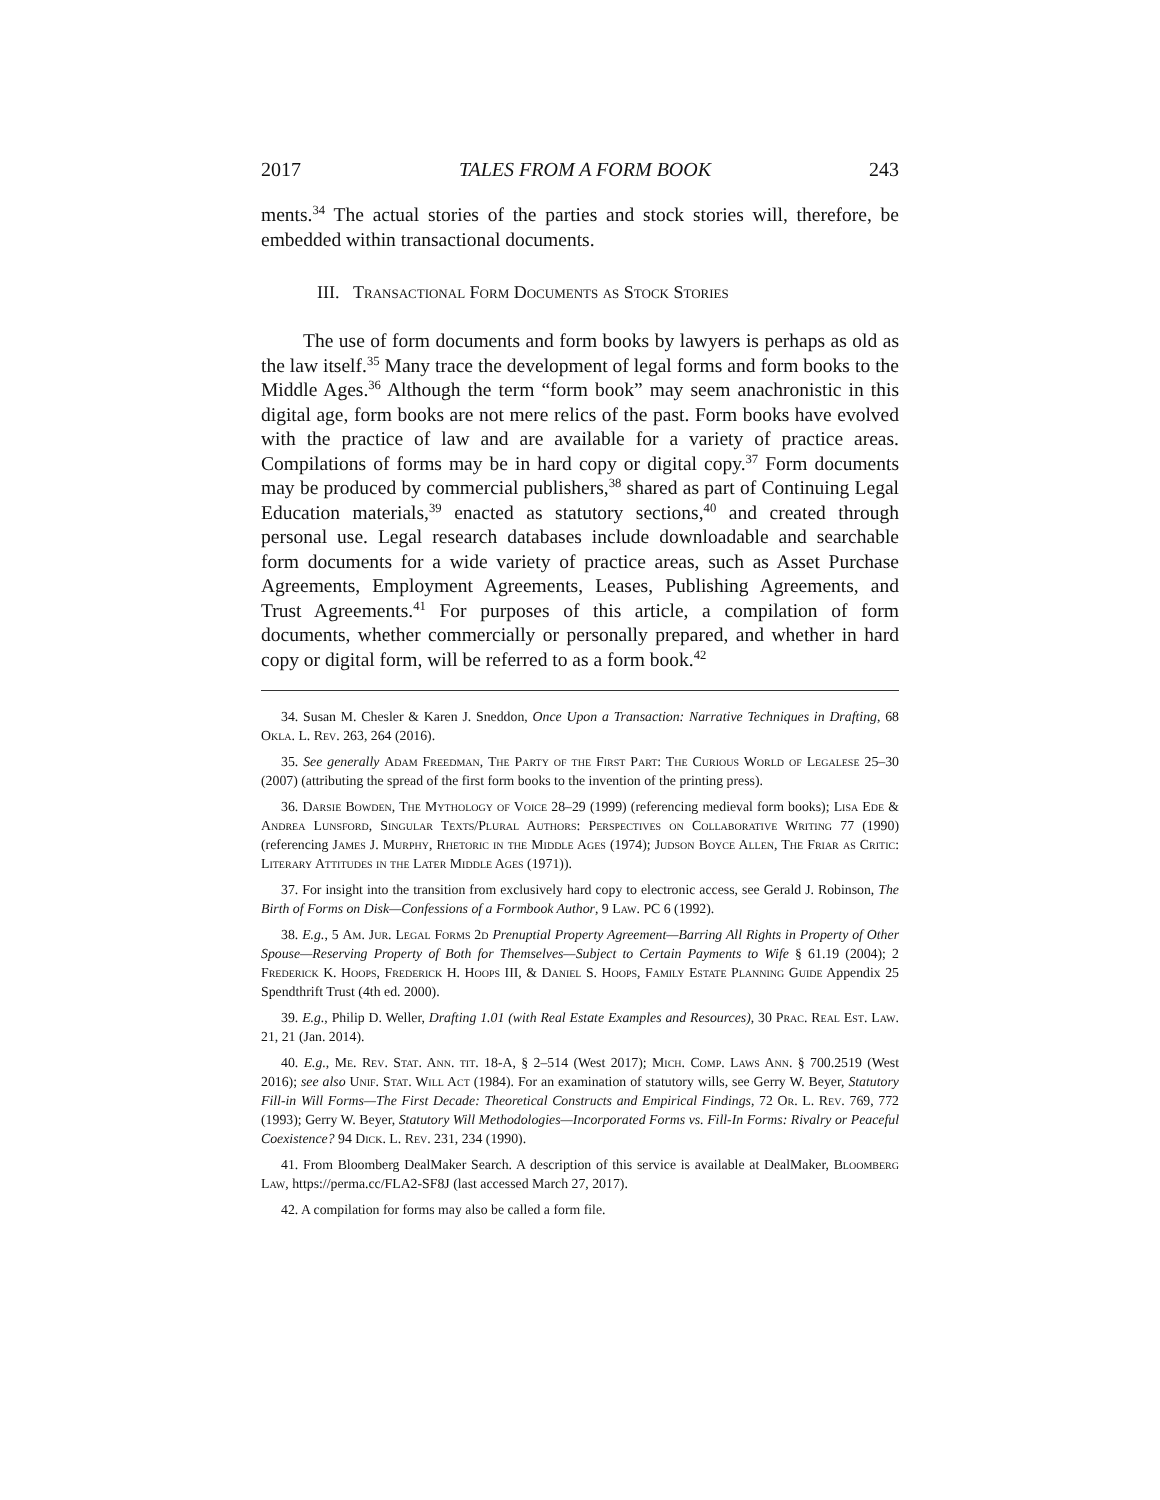2017 TALES FROM A FORM BOOK 243
ments.<sup>34</sup> The actual stories of the parties and stock stories will, therefore, be embedded within transactional documents.
III. Transactional Form Documents as Stock Stories
The use of form documents and form books by lawyers is perhaps as old as the law itself.<sup>35</sup> Many trace the development of legal forms and form books to the Middle Ages.<sup>36</sup> Although the term “form book” may seem anachronistic in this digital age, form books are not mere relics of the past. Form books have evolved with the practice of law and are available for a variety of practice areas. Compilations of forms may be in hard copy or digital copy.<sup>37</sup> Form documents may be produced by commercial publishers,<sup>38</sup> shared as part of Continuing Legal Education materials,<sup>39</sup> enacted as statutory sections,<sup>40</sup> and created through personal use. Legal research databases include downloadable and searchable form documents for a wide variety of practice areas, such as Asset Purchase Agreements, Employment Agreements, Leases, Publishing Agreements, and Trust Agreements.<sup>41</sup> For purposes of this article, a compilation of form documents, whether commercially or personally prepared, and whether in hard copy or digital form, will be referred to as a form book.<sup>42</sup>
34. Susan M. Chesler & Karen J. Sneddon, Once Upon a Transaction: Narrative Techniques in Drafting, 68 Okla. L. Rev. 263, 264 (2016).
35. See generally Adam Freedman, The Party of the First Part: The Curious World of Legalese 25–30 (2007) (attributing the spread of the first form books to the invention of the printing press).
36. Darsie Bowden, The Mythology of Voice 28–29 (1999) (referencing medieval form books); Lisa Ede & Andrea Lunsford, Singular Texts/Plural Authors: Perspectives on Collaborative Writing 77 (1990) (referencing James J. Murphy, Rhetoric in the Middle Ages (1974); Judson Boyce Allen, The Friar as Critic: Literary Attitudes in the Later Middle Ages (1971)).
37. For insight into the transition from exclusively hard copy to electronic access, see Gerald J. Robinson, The Birth of Forms on Disk—Confessions of a Formbook Author, 9 Law. PC 6 (1992).
38. E.g., 5 Am. Jur. Legal Forms 2d Prenuptial Property Agreement—Barring All Rights in Property of Other Spouse—Reserving Property of Both for Themselves—Subject to Certain Payments to Wife § 61.19 (2004); 2 Frederick K. Hoops, Frederick H. Hoops III, & Daniel S. Hoops, Family Estate Planning Guide Appendix 25 Spendthrift Trust (4th ed. 2000).
39. E.g., Philip D. Weller, Drafting 1.01 (with Real Estate Examples and Resources), 30 Prac. Real Est. Law. 21, 21 (Jan. 2014).
40. E.g., Me. Rev. Stat. Ann. tit. 18-A, § 2–514 (West 2017); Mich. Comp. Laws Ann. § 700.2519 (West 2016); see also Unif. Stat. Will Act (1984). For an examination of statutory wills, see Gerry W. Beyer, Statutory Fill-in Will Forms—The First Decade: Theoretical Constructs and Empirical Findings, 72 Or. L. Rev. 769, 772 (1993); Gerry W. Beyer, Statutory Will Methodologies—Incorporated Forms vs. Fill-In Forms: Rivalry or Peaceful Coexistence? 94 Dick. L. Rev. 231, 234 (1990).
41. From Bloomberg DealMaker Search. A description of this service is available at DealMaker, Bloomberg Law, https://perma.cc/FLA2-SF8J (last accessed March 27, 2017).
42. A compilation for forms may also be called a form file.